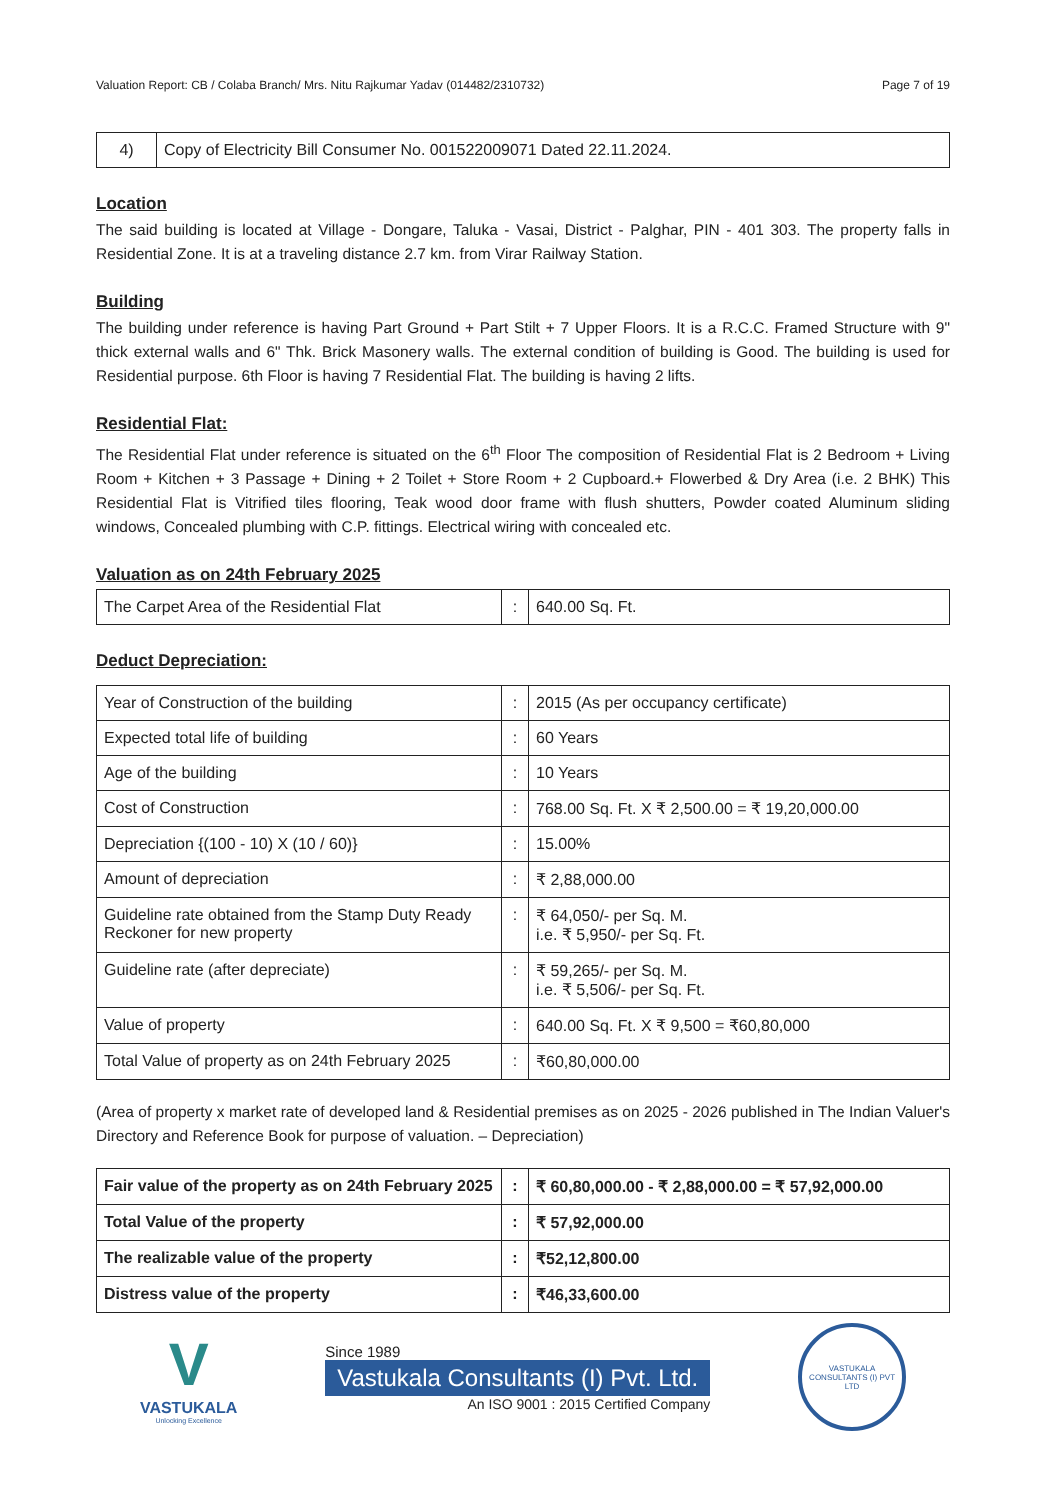Valuation Report: CB / Colaba Branch/ Mrs. Nitu Rajkumar Yadav (014482/2310732) Page 7 of 19
| 4) | Copy of Electricity Bill Consumer No. 001522009071 Dated 22.11.2024. |
Location
The said building is located at Village - Dongare, Taluka - Vasai, District - Palghar, PIN - 401 303. The property falls in Residential Zone. It is at a traveling distance 2.7 km. from Virar Railway Station.
Building
The building under reference is having Part Ground + Part Stilt + 7 Upper Floors. It is a R.C.C. Framed Structure with 9" thick external walls and 6" Thk. Brick Masonery walls. The external condition of building is Good. The building is used for Residential purpose. 6th Floor is having 7 Residential Flat. The building is having 2 lifts.
Residential Flat:
The Residential Flat under reference is situated on the 6<sup>th</sup> Floor The composition of Residential Flat is 2 Bedroom + Living Room + Kitchen + 3 Passage + Dining + 2 Toilet + Store Room + 2 Cupboard.+ Flowerbed & Dry Area (i.e. 2 BHK) This Residential Flat is Vitrified tiles flooring, Teak wood door frame with flush shutters, Powder coated Aluminum sliding windows, Concealed plumbing with C.P. fittings. Electrical wiring with concealed etc.
Valuation as on 24th February 2025
| The Carpet Area of the Residential Flat | : | 640.00 Sq. Ft. |
Deduct Depreciation:
| Year of Construction of the building | : | 2015 (As per occupancy certificate) |
| Expected total life of building | : | 60 Years |
| Age of the building | : | 10 Years |
| Cost of Construction | : | 768.00 Sq. Ft. X ₹ 2,500.00 = ₹ 19,20,000.00 |
| Depreciation {(100 - 10) X (10 / 60)} | : | 15.00% |
| Amount of depreciation | : | ₹ 2,88,000.00 |
| Guideline rate obtained from the Stamp Duty Ready Reckoner for new property | : | ₹ 64,050/- per Sq. M. i.e. ₹ 5,950/- per Sq. Ft. |
| Guideline rate (after depreciate) | : | ₹ 59,265/- per Sq. M. i.e. ₹ 5,506/- per Sq. Ft. |
| Value of property | : | 640.00 Sq. Ft. X ₹ 9,500 = ₹60,80,000 |
| Total Value of property as on 24th February 2025 | : | ₹60,80,000.00 |
(Area of property x market rate of developed land & Residential premises as on 2025 - 2026 published in The Indian Valuer's Directory and Reference Book for purpose of valuation. – Depreciation)
| Fair value of the property as on 24th February 2025 | : | ₹ 60,80,000.00 - ₹ 2,88,000.00 = ₹ 57,92,000.00 |
| Total Value of the property | : | ₹ 57,92,000.00 |
| The realizable value of the property | : | ₹52,12,800.00 |
| Distress value of the property | : | ₹46,33,600.00 |
V
VASTUKALA
Unlocking Excellence
Since 1989
Vastukala Consultants (I) Pvt. Ltd.
An ISO 9001 : 2015 Certified Company
VASTUKALA CONSULTANTS (I) PVT LTD